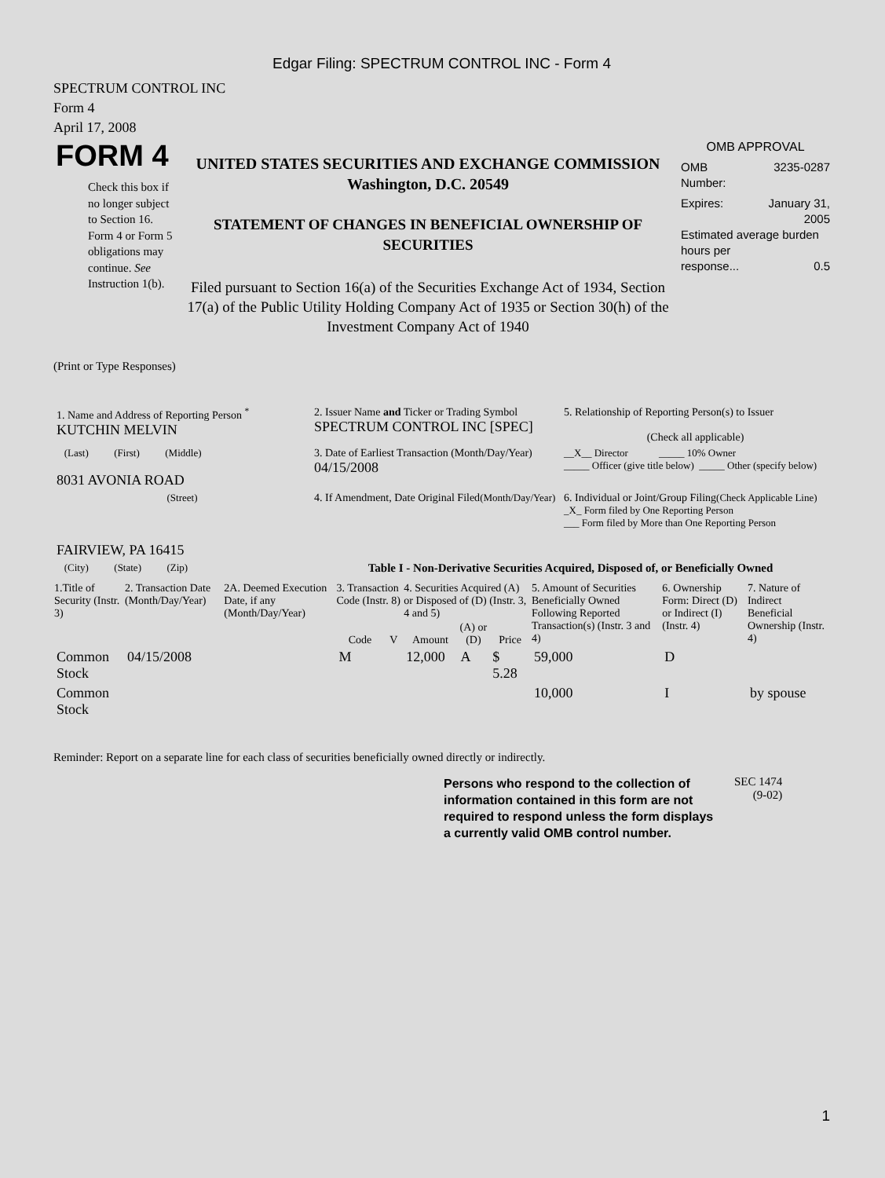Edgar Filing: SPECTRUM CONTROL INC - Form 4
SPECTRUM CONTROL INC
Form 4
April 17, 2008
FORM 4
Check this box if no longer subject to Section 16. Form 4 or Form 5 obligations may continue. See Instruction 1(b).
UNITED STATES SECURITIES AND EXCHANGE COMMISSION
Washington, D.C. 20549
STATEMENT OF CHANGES IN BENEFICIAL OWNERSHIP OF SECURITIES
Filed pursuant to Section 16(a) of the Securities Exchange Act of 1934, Section 17(a) of the Public Utility Holding Company Act of 1935 or Section 30(h) of the Investment Company Act of 1940
OMB APPROVAL
OMB
Number: 3235-0287
Expires: January 31,
2005
Estimated average burden hours per
response... 0.5
(Print or Type Responses)
| 1. Name and Address of Reporting Person <sup>*</sup> KUTCHIN MELVIN | 2. Issuer Name and Ticker or Trading Symbol SPECTRUM CONTROL INC [SPEC] | 5. Relationship of Reporting Person(s) to Issuer (Check all applicable) |
| (Last) (First) (Middle) 8031 AVONIA ROAD | 3. Date of Earliest Transaction (Month/Day/Year) 04/15/2008 | __X__ Director _____ 10% Owner _____ Officer (give title below) _____ Other (specify below) |
| (Street) FAIRVIEW, PA 16415 | 4. If Amendment, Date Original Filed (Month/Day/Year) | 6. Individual or Joint/Group Filing (Check Applicable Line) _X_ Form filed by One Reporting Person ___ Form filed by More than One Reporting Person |
| (City) (State) (Zip) | Table I - Non-Derivative Securities Acquired, Disposed of, or Beneficially Owned | |
| 1.Title of Security (Instr. 3) | 2. Transaction Date (Month/Day/Year) | 2A. Deemed Execution Date, if any (Month/Day/Year) | 3. Transaction Code (Instr. 8) | | 4. Securities Acquired (A) or Disposed of (D) (Instr. 3, 4 and 5) | | | 5. Amount of Securities Beneficially Owned Following Reported Transaction(s) (Instr. 3 and 4) | 6. Ownership Form: Direct (D) or Indirect (I) (Instr. 4) | 7. Nature of Indirect Beneficial Ownership (Instr. 4) |
| --- | --- | --- | --- | --- | --- | --- | --- | --- | --- | --- |
| | | | Code | V | Amount | (A) or (D) | Price | | | |
| Common Stock | 04/15/2008 | | M | | 12,000 | A | $ 5.28 | 59,000 | D | |
| Common Stock | | | | | | | | 10,000 | I | by spouse |
Reminder: Report on a separate line for each class of securities beneficially owned directly or indirectly.
Persons who respond to the collection of information contained in this form are not required to respond unless the form displays a currently valid OMB control number.
SEC 1474
(9-02)
1